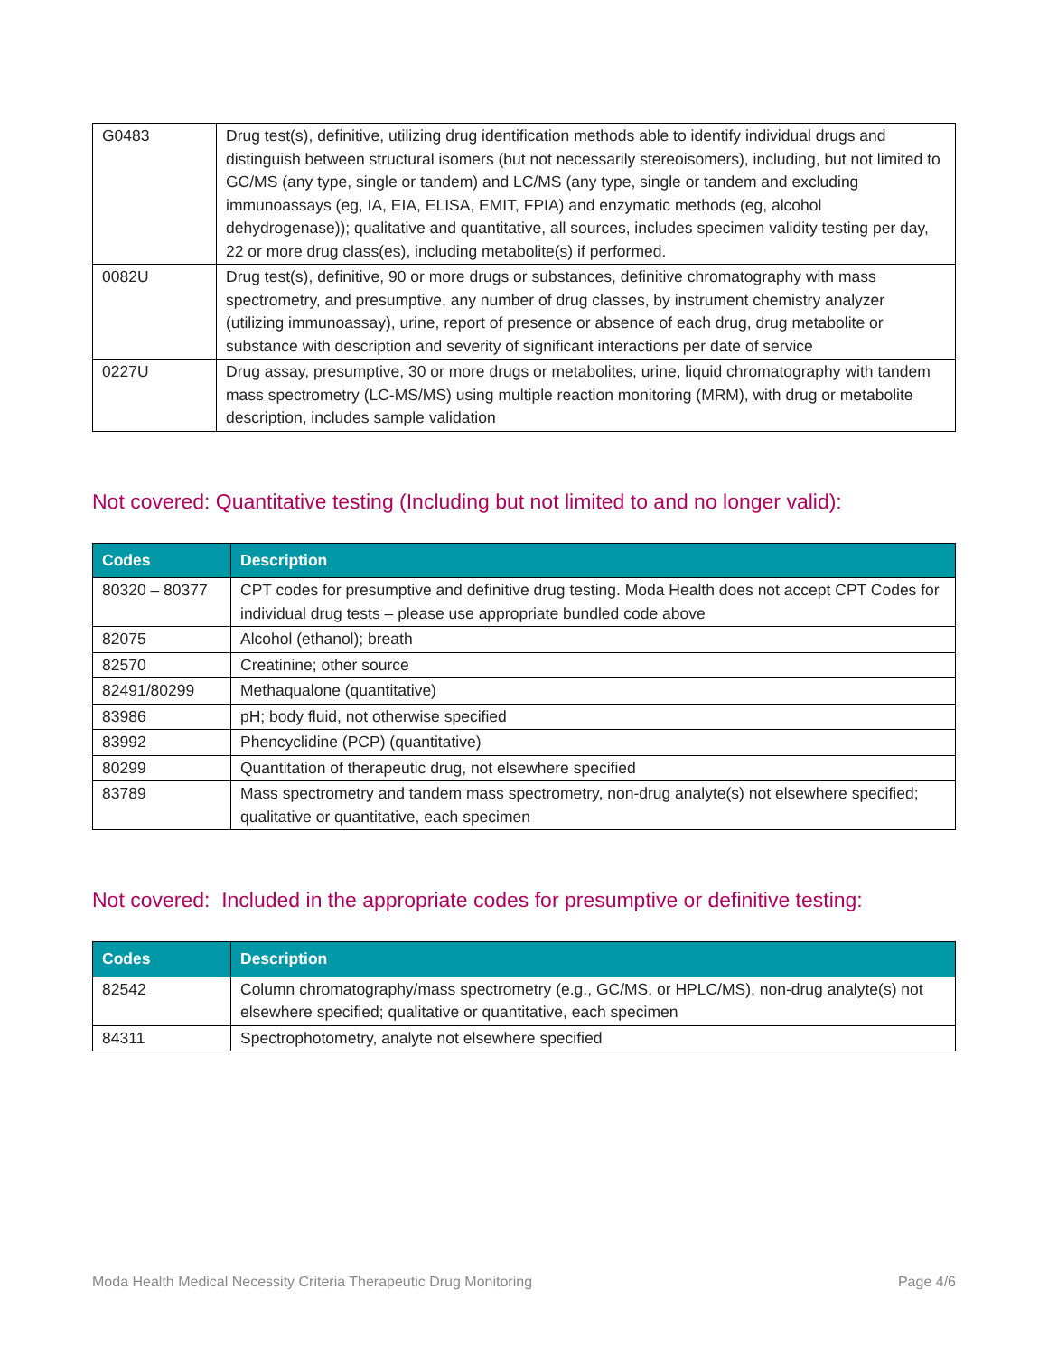| G0483 | Drug test(s), definitive, utilizing drug identification methods able to identify individual drugs and distinguish between structural isomers (but not necessarily stereoisomers), including, but not limited to GC/MS (any type, single or tandem) and LC/MS (any type, single or tandem and excluding immunoassays (eg, IA, EIA, ELISA, EMIT, FPIA) and enzymatic methods (eg, alcohol dehydrogenase)); qualitative and quantitative, all sources, includes specimen validity testing per day, 22 or more drug class(es), including metabolite(s) if performed. |
| 0082U | Drug test(s), definitive, 90 or more drugs or substances, definitive chromatography with mass spectrometry, and presumptive, any number of drug classes, by instrument chemistry analyzer (utilizing immunoassay), urine, report of presence or absence of each drug, drug metabolite or substance with description and severity of significant interactions per date of service |
| 0227U | Drug assay, presumptive, 30 or more drugs or metabolites, urine, liquid chromatography with tandem mass spectrometry (LC-MS/MS) using multiple reaction monitoring (MRM), with drug or metabolite description, includes sample validation |
Not covered: Quantitative testing (Including but not limited to and no longer valid):
| Codes | Description |
| --- | --- |
| 80320 – 80377 | CPT codes for presumptive and definitive drug testing. Moda Health does not accept CPT Codes for individual drug tests – please use appropriate bundled code above |
| 82075 | Alcohol (ethanol); breath |
| 82570 | Creatinine; other source |
| 82491/80299 | Methaqualone (quantitative) |
| 83986 | pH; body fluid, not otherwise specified |
| 83992 | Phencyclidine (PCP) (quantitative) |
| 80299 | Quantitation of therapeutic drug, not elsewhere specified |
| 83789 | Mass spectrometry and tandem mass spectrometry, non-drug analyte(s) not elsewhere specified; qualitative or quantitative, each specimen |
Not covered: Included in the appropriate codes for presumptive or definitive testing:
| Codes | Description |
| --- | --- |
| 82542 | Column chromatography/mass spectrometry (e.g., GC/MS, or HPLC/MS), non-drug analyte(s) not elsewhere specified; qualitative or quantitative, each specimen |
| 84311 | Spectrophotometry, analyte not elsewhere specified |
Moda Health Medical Necessity Criteria Therapeutic Drug Monitoring Page 4/6